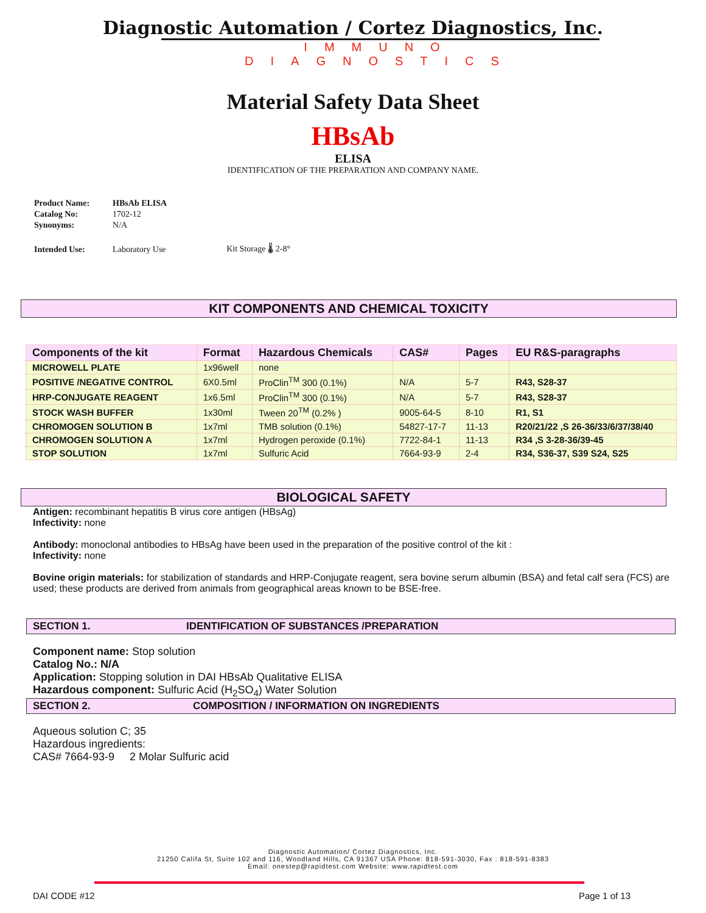Diagnostic Automation / Cortez Diagnostics, Inc.
IMMUNO DIAGNOSTICS
Material Safety Data Sheet
HBsAb
ELISA
IDENTIFICATION OF THE PREPARATION AND COMPANY NAME.
| Product Name: | HBsAb ELISA | |
| Catalog No: | 1702-12 | |
| Synonyms: | N/A | |
| Intended Use: | Laboratory Use | Kit Storage 🌡 2-8° |
KIT COMPONENTS AND CHEMICAL TOXICITY
| Components of the kit | Format | Hazardous Chemicals | CAS# | Pages | EU R&S-paragraphs |
| --- | --- | --- | --- | --- | --- |
| MICROWELL PLATE | 1x96well | none | | | |
| POSITIVE /NEGATIVE CONTROL | 6X0.5ml | ProClin<sup>TM</sup> 300 (0.1%) | N/A | 5-7 | R43, S28-37 |
| HRP-CONJUGATE REAGENT | 1x6.5ml | ProClin<sup>TM</sup> 300 (0.1%) | N/A | 5-7 | R43, S28-37 |
| STOCK WASH BUFFER | 1x30ml | Tween 20<sup>TM</sup> (0.2% ) | 9005-64-5 | 8-10 | R1, S1 |
| CHROMOGEN SOLUTION B | 1x7ml | TMB solution (0.1%) | 54827-17-7 | 11-13 | R20/21/22 ,S 26-36/33/6/37/38/40 |
| CHROMOGEN SOLUTION A | 1x7ml | Hydrogen peroxide (0.1%) | 7722-84-1 | 11-13 | R34 ,S 3-28-36/39-45 |
| STOP SOLUTION | 1x7ml | Sulfuric Acid | 7664-93-9 | 2-4 | R34, S36-37, S39 S24, S25 |
BIOLOGICAL SAFETY
Antigen: recombinant hepatitis B virus core antigen (HBsAg)
Infectivity: none
Antibody: monoclonal antibodies to HBsAg have been used in the preparation of the positive control of the kit :
Infectivity: none
Bovine origin materials: for stabilization of standards and HRP-Conjugate reagent, sera bovine serum albumin (BSA) and fetal calf sera (FCS) are used; these products are derived from animals from geographical areas known to be BSE-free.
SECTION 1. IDENTIFICATION OF SUBSTANCES /PREPARATION
Component name: Stop solution
Catalog No.: N/A
Application: Stopping solution in DAI HBsAb Qualitative ELISA
Hazardous component: Sulfuric Acid (H<sub>2</sub>SO<sub>4</sub>) Water Solution
SECTION 2. COMPOSITION / INFORMATION ON INGREDIENTS
Aqueous solution C; 35
Hazardous ingredients:
CAS# 7664-93-9 2 Molar Sulfuric acid
Diagnostic Automation/ Cortez Diagnostics, Inc.
21250 Califa St, Suite 102 and 116, Woodland Hills, CA 91367 USA Phone: 818-591-3030, Fax : 818-591-8383
Email: onestep@rapidtest.com Website: www.rapidtest.com
DAI CODE #12 Page 1 of 13